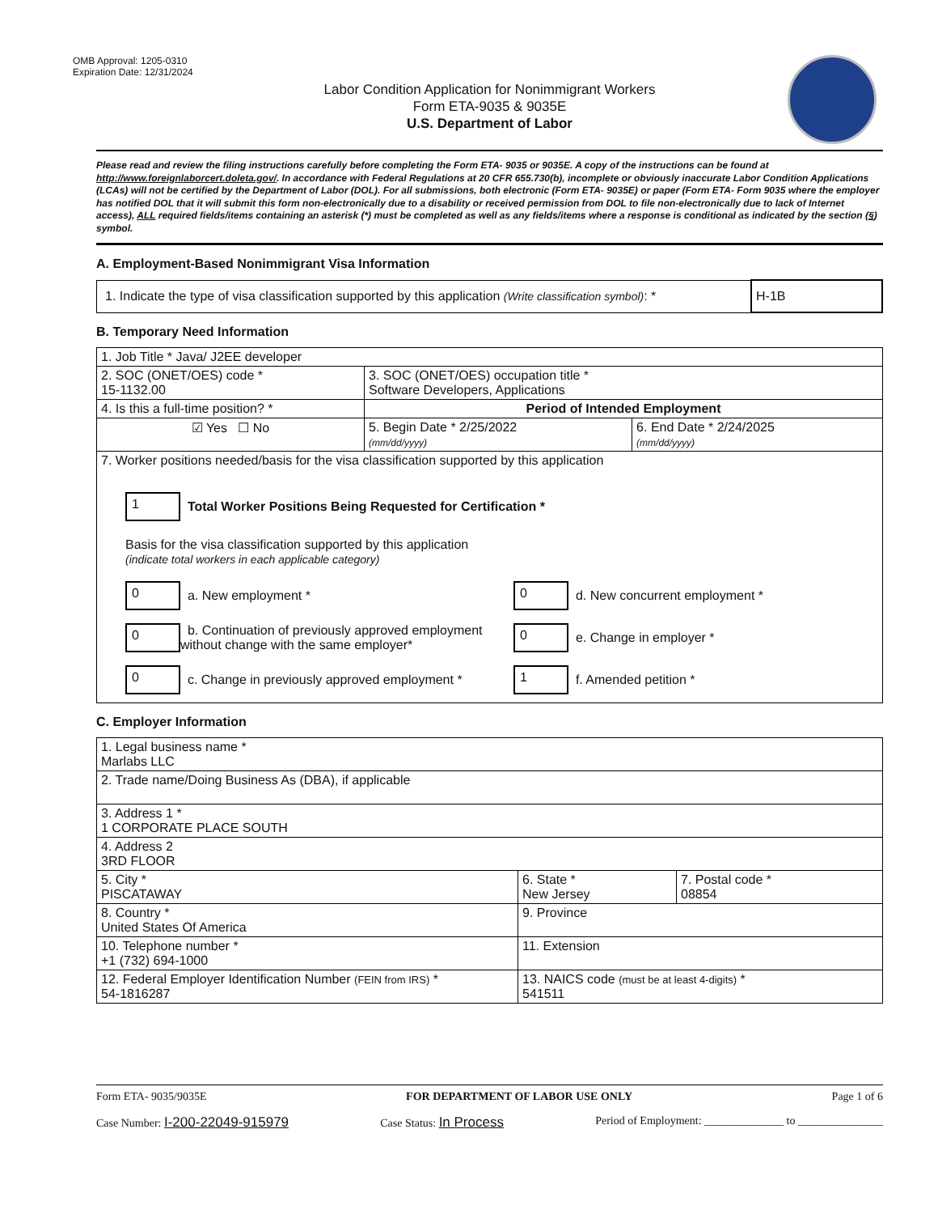OMB Approval: 1205-0310
Expiration Date: 12/31/2024
Labor Condition Application for Nonimmigrant Workers
Form ETA-9035 & 9035E
U.S. Department of Labor
Please read and review the filing instructions carefully before completing the Form ETA- 9035 or 9035E. A copy of the instructions can be found at http://www.foreignlaborcert.doleta.gov/. In accordance with Federal Regulations at 20 CFR 655.730(b), incomplete or obviously inaccurate Labor Condition Applications (LCAs) will not be certified by the Department of Labor (DOL). For all submissions, both electronic (Form ETA- 9035E) or paper (Form ETA- Form 9035 where the employer has notified DOL that it will submit this form non-electronically due to a disability or received permission from DOL to file non-electronically due to lack of Internet access), ALL required fields/items containing an asterisk (*) must be completed as well as any fields/items where a response is conditional as indicated by the section (§) symbol.
A. Employment-Based Nonimmigrant Visa Information
| 1. Indicate the type of visa classification supported by this application (Write classification symbol) : * | H-1B |
B. Temporary Need Information
| 1. Job Title * Java/ J2EE developer | | |
| 2. SOC (ONET/OES) code * 15-1132.00 | 3. SOC (ONET/OES) occupation title * Software Developers, Applications | |
| 4. Is this a full-time position? * | Period of Intended Employment | |
| ☑ Yes ☐ No | 5. Begin Date * 2/25/2022 (mm/dd/yyyy) | 6. End Date * 2/24/2025 (mm/dd/yyyy) |
| 7. Worker positions needed/basis for the visa classification supported by this application 1 Total Worker Positions Being Requested for Certification * Basis for the visa classification supported by this application (indicate total workers in each applicable category) 0 a. New employment * 0 d. New concurrent employment * 0 b. Continuation of previously approved employment without change with the same employer* 0 e. Change in employer * 0 c. Change in previously approved employment * 1 f. Amended petition * | | |
C. Employer Information
| 1. Legal business name * Marlabs LLC | | |
| 2. Trade name/Doing Business As (DBA), if applicable | | |
| 3. Address 1 * 1 CORPORATE PLACE SOUTH | | |
| 4. Address 2 3RD FLOOR | | |
| 5. City * PISCATAWAY | 6. State * New Jersey | 7. Postal code * 08854 |
| 8. Country * United States Of America | 9. Province | |
| 10. Telephone number * +1 (732) 694-1000 | 11. Extension | |
| 12. Federal Employer Identification Number (FEIN from IRS) * 54-1816287 | 13. NAICS code (must be at least 4-digits) * 541511 | |
Form ETA- 9035/9035E FOR DEPARTMENT OF LABOR USE ONLY Page 1 of 6
Case Number: I-200-22049-915979 Case Status: In Process Period of Employment: ______________ to _______________